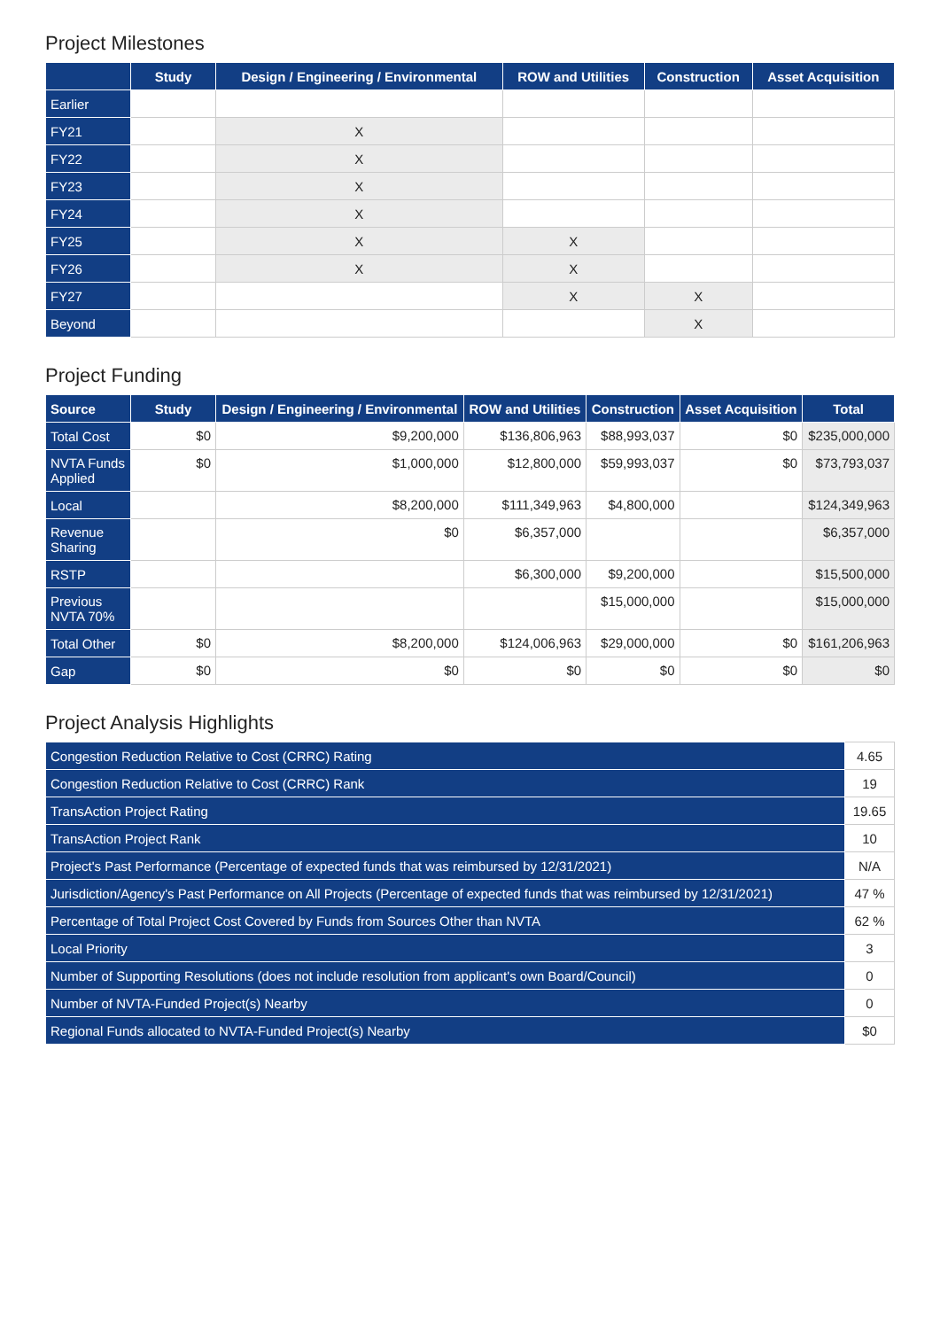Project Milestones
| | Study | Design / Engineering / Environmental | ROW and Utilities | Construction | Asset Acquisition |
| --- | --- | --- | --- | --- | --- |
| Earlier | | | | | |
| FY21 | | X | | | |
| FY22 | | X | | | |
| FY23 | | X | | | |
| FY24 | | X | | | |
| FY25 | | X | X | | |
| FY26 | | X | X | | |
| FY27 | | | X | X | |
| Beyond | | | | X | |
Project Funding
| Source | Study | Design / Engineering / Environmental | ROW and Utilities | Construction | Asset Acquisition | Total |
| --- | --- | --- | --- | --- | --- | --- |
| Total Cost | $0 | $9,200,000 | $136,806,963 | $88,993,037 | $0 | $235,000,000 |
| NVTA Funds Applied | $0 | $1,000,000 | $12,800,000 | $59,993,037 | $0 | $73,793,037 |
| Local | | $8,200,000 | $111,349,963 | $4,800,000 | | $124,349,963 |
| Revenue Sharing | | $0 | $6,357,000 | | | $6,357,000 |
| RSTP | | | $6,300,000 | $9,200,000 | | $15,500,000 |
| Previous NVTA 70% | | | | $15,000,000 | | $15,000,000 |
| Total Other | $0 | $8,200,000 | $124,006,963 | $29,000,000 | $0 | $161,206,963 |
| Gap | $0 | $0 | $0 | $0 | $0 | $0 |
Project Analysis Highlights
| Congestion Reduction Relative to Cost (CRRC) Rating | 4.65 |
| Congestion Reduction Relative to Cost (CRRC) Rank | 19 |
| TransAction Project Rating | 19.65 |
| TransAction Project Rank | 10 |
| Project's Past Performance (Percentage of expected funds that was reimbursed by 12/31/2021) | N/A |
| Jurisdiction/Agency's Past Performance on All Projects (Percentage of expected funds that was reimbursed by 12/31/2021) | 47 % |
| Percentage of Total Project Cost Covered by Funds from Sources Other than NVTA | 62 % |
| Local Priority | 3 |
| Number of Supporting Resolutions (does not include resolution from applicant's own Board/Council) | 0 |
| Number of NVTA-Funded Project(s) Nearby | 0 |
| Regional Funds allocated to NVTA-Funded Project(s) Nearby | $0 |